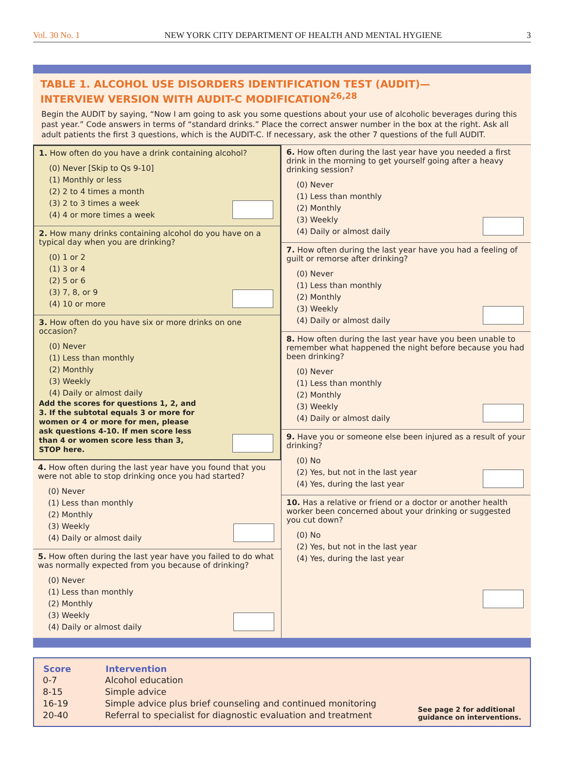Vol. 30 No. 1 NEW YORK CITY DEPARTMENT OF HEALTH AND MENTAL HYGIENE 3
TABLE 1. ALCOHOL USE DISORDERS IDENTIFICATION TEST (AUDIT)—
INTERVIEW VERSION WITH AUDIT-C MODIFICATION<sup>26,28</sup>
Begin the AUDIT by saying, “Now I am going to ask you some questions about your use of alcoholic beverages during this past year.” Code answers in terms of “standard drinks.” Place the correct answer number in the box at the right. Ask all adult patients the first 3 questions, which is the AUDIT-C. If necessary, ask the other 7 questions of the full AUDIT.
1. How often do you have a drink containing alcohol?
(0) Never [Skip to Qs 9-10]
(1) Monthly or less
(2) 2 to 4 times a month
(3) 2 to 3 times a week
(4) 4 or more times a week
2. How many drinks containing alcohol do you have on a typical day when you are drinking?
(0) 1 or 2
(1) 3 or 4
(2) 5 or 6
(3) 7, 8, or 9
(4) 10 or more
3. How often do you have six or more drinks on one occasion?
(0) Never
(1) Less than monthly
(2) Monthly
(3) Weekly
(4) Daily or almost daily
Add the scores for questions 1, 2, and 3. If the subtotal equals 3 or more for women or 4 or more for men, please ask questions 4-10. If men score less than 4 or women score less than 3, STOP here.
4. How often during the last year have you found that you were not able to stop drinking once you had started?
(0) Never
(1) Less than monthly
(2) Monthly
(3) Weekly
(4) Daily or almost daily
5. How often during the last year have you failed to do what was normally expected from you because of drinking?
(0) Never
(1) Less than monthly
(2) Monthly
(3) Weekly
(4) Daily or almost daily
6. How often during the last year have you needed a first drink in the morning to get yourself going after a heavy drinking session?
(0) Never
(1) Less than monthly
(2) Monthly
(3) Weekly
(4) Daily or almost daily
7. How often during the last year have you had a feeling of guilt or remorse after drinking?
(0) Never
(1) Less than monthly
(2) Monthly
(3) Weekly
(4) Daily or almost daily
8. How often during the last year have you been unable to remember what happened the night before because you had been drinking?
(0) Never
(1) Less than monthly
(2) Monthly
(3) Weekly
(4) Daily or almost daily
9. Have you or someone else been injured as a result of your drinking?
(0) No
(2) Yes, but not in the last year
(4) Yes, during the last year
10. Has a relative or friend or a doctor or another health worker been concerned about your drinking or suggested you cut down?
(0) No
(2) Yes, but not in the last year
(4) Yes, during the last year
| Score | Intervention |
| --- | --- |
| 0-7 | Alcohol education |
| 8-15 | Simple advice |
| 16-19 | Simple advice plus brief counseling and continued monitoring |
| 20-40 | Referral to specialist for diagnostic evaluation and treatment |
See page 2 for additional
guidance on interventions.